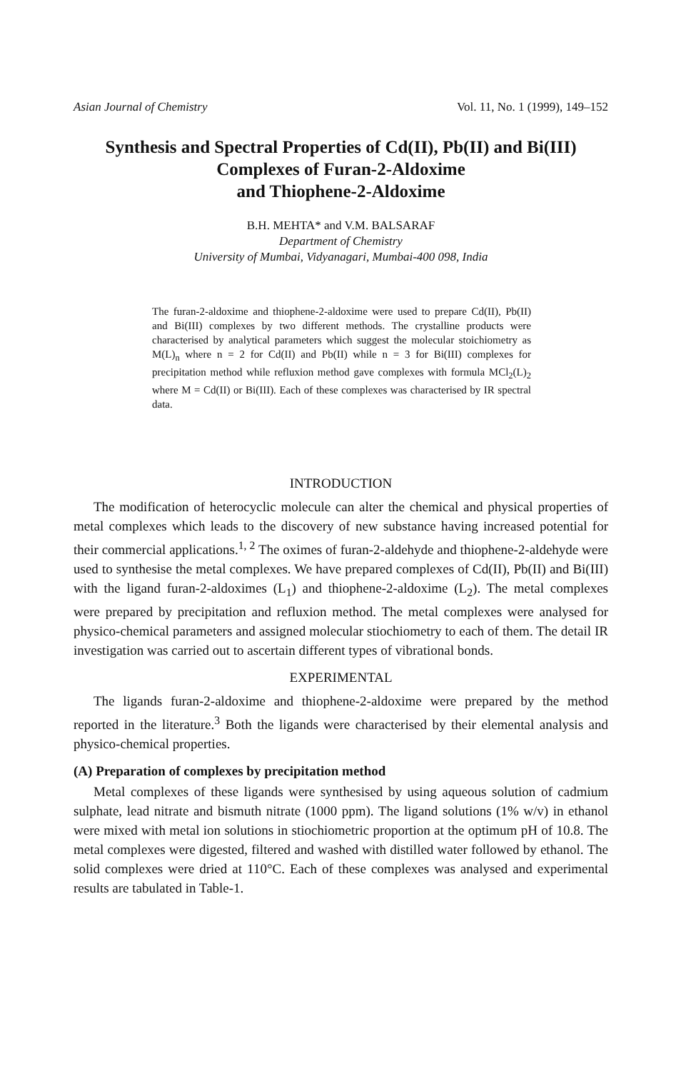Asian Journal of Chemistry Vol. 11, No. 1 (1999), 149–152
Synthesis and Spectral Properties of Cd(II), Pb(II) and Bi(III)
Complexes of Furan-2-Aldoxime
and Thiophene-2-Aldoxime
B.H. MEHTA* and V.M. BALSARAF
Department of Chemistry
University of Mumbai, Vidyanagari, Mumbai-400 098, India
The furan-2-aldoxime and thiophene-2-aldoxime were used to prepare Cd(II), Pb(II) and Bi(III) complexes by two different methods. The crystalline products were characterised by analytical parameters which suggest the molecular stoichiometry as M(L)<sub>n</sub> where n = 2 for Cd(II) and Pb(II) while n = 3 for Bi(III) complexes for precipitation method while refluxion method gave complexes with formula MCl<sub>2</sub>(L)<sub>2</sub> where M = Cd(II) or Bi(III). Each of these complexes was characterised by IR spectral data.
INTRODUCTION
The modification of heterocyclic molecule can alter the chemical and physical properties of metal complexes which leads to the discovery of new substance having increased potential for their commercial applications.<sup>1, 2</sup> The oximes of furan-2-aldehyde and thiophene-2-aldehyde were used to synthesise the metal complexes. We have prepared complexes of Cd(II), Pb(II) and Bi(III) with the ligand furan-2-aldoximes (L<sub>1</sub>) and thiophene-2-aldoxime (L<sub>2</sub>). The metal complexes were prepared by precipitation and refluxion method. The metal complexes were analysed for physico-chemical parameters and assigned molecular stiochiometry to each of them. The detail IR investigation was carried out to ascertain different types of vibrational bonds.
EXPERIMENTAL
The ligands furan-2-aldoxime and thiophene-2-aldoxime were prepared by the method reported in the literature.<sup>3</sup> Both the ligands were characterised by their elemental analysis and physico-chemical properties.
(A) Preparation of complexes by precipitation method
Metal complexes of these ligands were synthesised by using aqueous solution of cadmium sulphate, lead nitrate and bismuth nitrate (1000 ppm). The ligand solutions (1% w/v) in ethanol were mixed with metal ion solutions in stiochiometric proportion at the optimum pH of 10.8. The metal complexes were digested, filtered and washed with distilled water followed by ethanol. The solid complexes were dried at 110°C. Each of these complexes was analysed and experimental results are tabulated in Table-1.